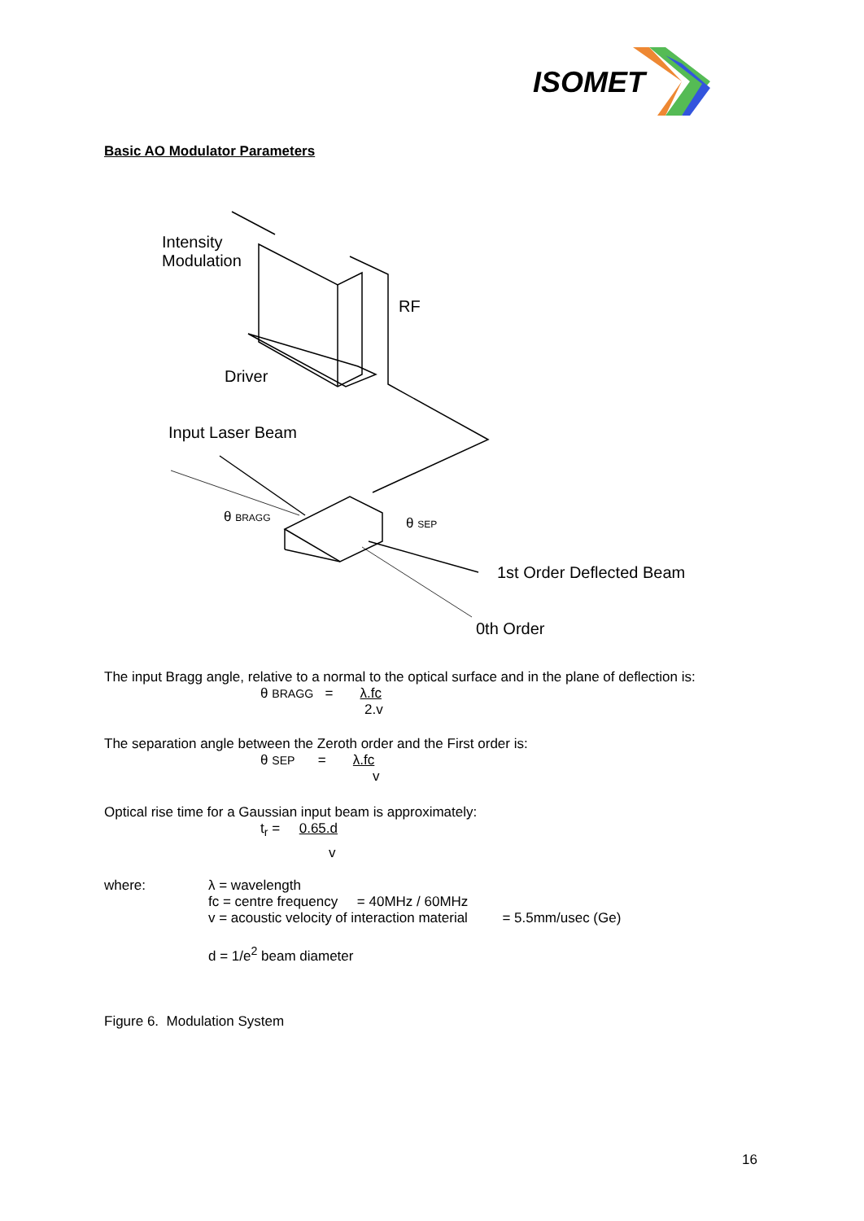ISOMET
Basic AO Modulator Parameters
Intensity
Modulation
RF
Driver
Input Laser Beam
θ BRAGG θ SEP
1st Order Deflected Beam
0th Order
The input Bragg angle, relative to a normal to the optical surface and in the plane of deflection is:
θ BRAGG = λ.fc
2.v
The separation angle between the Zeroth order and the First order is:
θ SEP = λ.fc
v
Optical rise time for a Gaussian input beam is approximately:
t<sub>r</sub> = 0.65.d
v
where: λ = wavelength
fc = centre frequency = 40MHz / 60MHz
v = acoustic velocity of interaction material = 5.5mm/usec (Ge)
d = 1/e<sup>2</sup> beam diameter
Figure 6. Modulation System
16